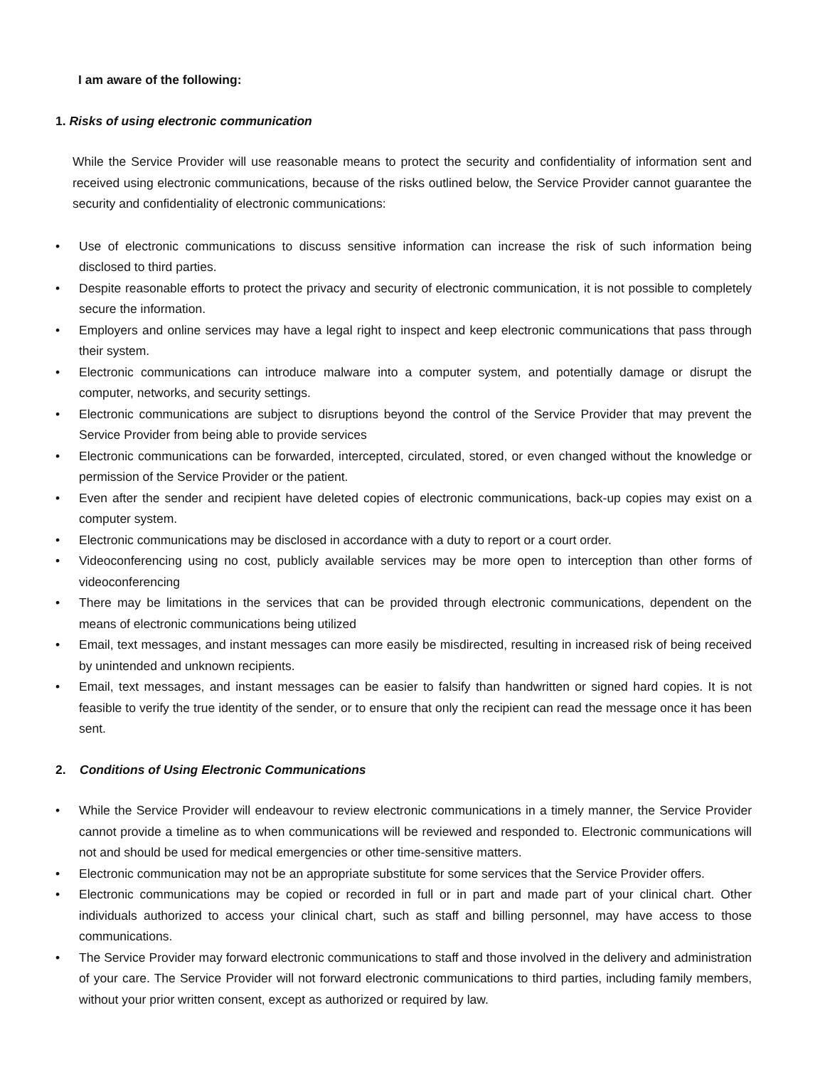I am aware of the following:
1. Risks of using electronic communication
While the Service Provider will use reasonable means to protect the security and confidentiality of information sent and received using electronic communications, because of the risks outlined below, the Service Provider cannot guarantee the security and confidentiality of electronic communications:
• Use of electronic communications to discuss sensitive information can increase the risk of such information being disclosed to third parties.
• Despite reasonable efforts to protect the privacy and security of electronic communication, it is not possible to completely secure the information.
• Employers and online services may have a legal right to inspect and keep electronic communications that pass through their system.
• Electronic communications can introduce malware into a computer system, and potentially damage or disrupt the computer, networks, and security settings.
• Electronic communications are subject to disruptions beyond the control of the Service Provider that may prevent the Service Provider from being able to provide services
• Electronic communications can be forwarded, intercepted, circulated, stored, or even changed without the knowledge or permission of the Service Provider or the patient.
• Even after the sender and recipient have deleted copies of electronic communications, back-up copies may exist on a computer system.
• Electronic communications may be disclosed in accordance with a duty to report or a court order.
• Videoconferencing using no cost, publicly available services may be more open to interception than other forms of videoconferencing
• There may be limitations in the services that can be provided through electronic communications, dependent on the means of electronic communications being utilized
• Email, text messages, and instant messages can more easily be misdirected, resulting in increased risk of being received by unintended and unknown recipients.
• Email, text messages, and instant messages can be easier to falsify than handwritten or signed hard copies. It is not feasible to verify the true identity of the sender, or to ensure that only the recipient can read the message once it has been sent.
2. Conditions of Using Electronic Communications
• While the Service Provider will endeavour to review electronic communications in a timely manner, the Service Provider cannot provide a timeline as to when communications will be reviewed and responded to. Electronic communications will not and should be used for medical emergencies or other time-sensitive matters.
• Electronic communication may not be an appropriate substitute for some services that the Service Provider offers.
• Electronic communications may be copied or recorded in full or in part and made part of your clinical chart. Other individuals authorized to access your clinical chart, such as staff and billing personnel, may have access to those communications.
• The Service Provider may forward electronic communications to staff and those involved in the delivery and administration of your care. The Service Provider will not forward electronic communications to third parties, including family members, without your prior written consent, except as authorized or required by law.